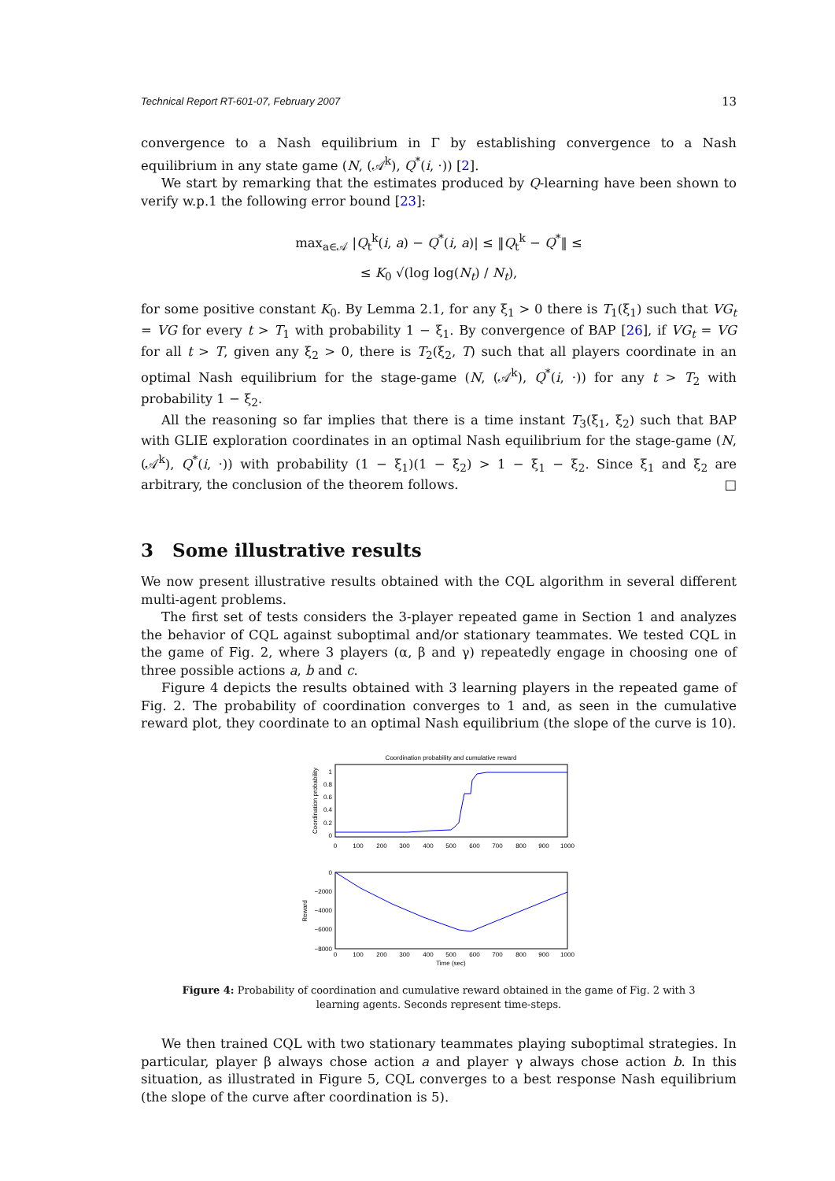Technical Report RT-601-07, February 2007 13
convergence to a Nash equilibrium in Γ by establishing convergence to a Nash equilibrium in any state game (N, (𝒜<sup>k</sup>), Q<sup>*</sup>(i, ·)) [2].
We start by remarking that the estimates produced by Q-learning have been shown to verify w.p.1 the following error bound [23]:
max<sub>a∈𝒜</sub> |Q<sub>t</sub><sup>k</sup>(i, a) − Q<sup>*</sup>(i, a)| ≤ ‖Q<sub>t</sub><sup>k</sup> − Q<sup>*</sup>‖ ≤
≤ K<sub>0</sub> √(log log(N<sub>t</sub>) / N<sub>t</sub>),
for some positive constant K<sub>0</sub>. By Lemma 2.1, for any ξ<sub>1</sub> > 0 there is T<sub>1</sub>(ξ<sub>1</sub>) such that VG<sub>t</sub> = VG for every t > T<sub>1</sub> with probability 1 − ξ<sub>1</sub>. By convergence of BAP [26], if VG<sub>t</sub> = VG for all t > T, given any ξ<sub>2</sub> > 0, there is T<sub>2</sub>(ξ<sub>2</sub>, T) such that all players coordinate in an optimal Nash equilibrium for the stage-game (N, (𝒜<sup>k</sup>), Q<sup>*</sup>(i, ·)) for any t > T<sub>2</sub> with probability 1 − ξ<sub>2</sub>.
All the reasoning so far implies that there is a time instant T<sub>3</sub>(ξ<sub>1</sub>, ξ<sub>2</sub>) such that BAP with GLIE exploration coordinates in an optimal Nash equilibrium for the stage-game (N, (𝒜<sup>k</sup>), Q<sup>*</sup>(i, ·)) with probability (1 − ξ<sub>1</sub>)(1 − ξ<sub>2</sub>) > 1 − ξ<sub>1</sub> − ξ<sub>2</sub>. Since ξ<sub>1</sub> and ξ<sub>2</sub> are arbitrary, the conclusion of the theorem follows. □
3 Some illustrative results
We now present illustrative results obtained with the CQL algorithm in several different multi-agent problems.
The first set of tests considers the 3-player repeated game in Section 1 and analyzes the behavior of CQL against suboptimal and/or stationary teammates. We tested CQL in the game of Fig. 2, where 3 players (α, β and γ) repeatedly engage in choosing one of three possible actions a, b and c.
Figure 4 depicts the results obtained with 3 learning players in the repeated game of Fig. 2. The probability of coordination converges to 1 and, as seen in the cumulative reward plot, they coordinate to an optimal Nash equilibrium (the slope of the curve is 10).
Coordination probability and cumulative reward
Coordination probability
1
0.8
0.6
0.4
0.2
0
0
100
200
300
400
500
600
700
800
900
1000
Reward
0
−2000
−4000
−6000
−8000
0
100
200
300
400
500
600
700
800
900
1000
Time (sec)
Figure 4: Probability of coordination and cumulative reward obtained in the game of Fig. 2 with 3 learning agents. Seconds represent time-steps.
We then trained CQL with two stationary teammates playing suboptimal strategies. In particular, player β always chose action a and player γ always chose action b. In this situation, as illustrated in Figure 5, CQL converges to a best response Nash equilibrium (the slope of the curve after coordination is 5).